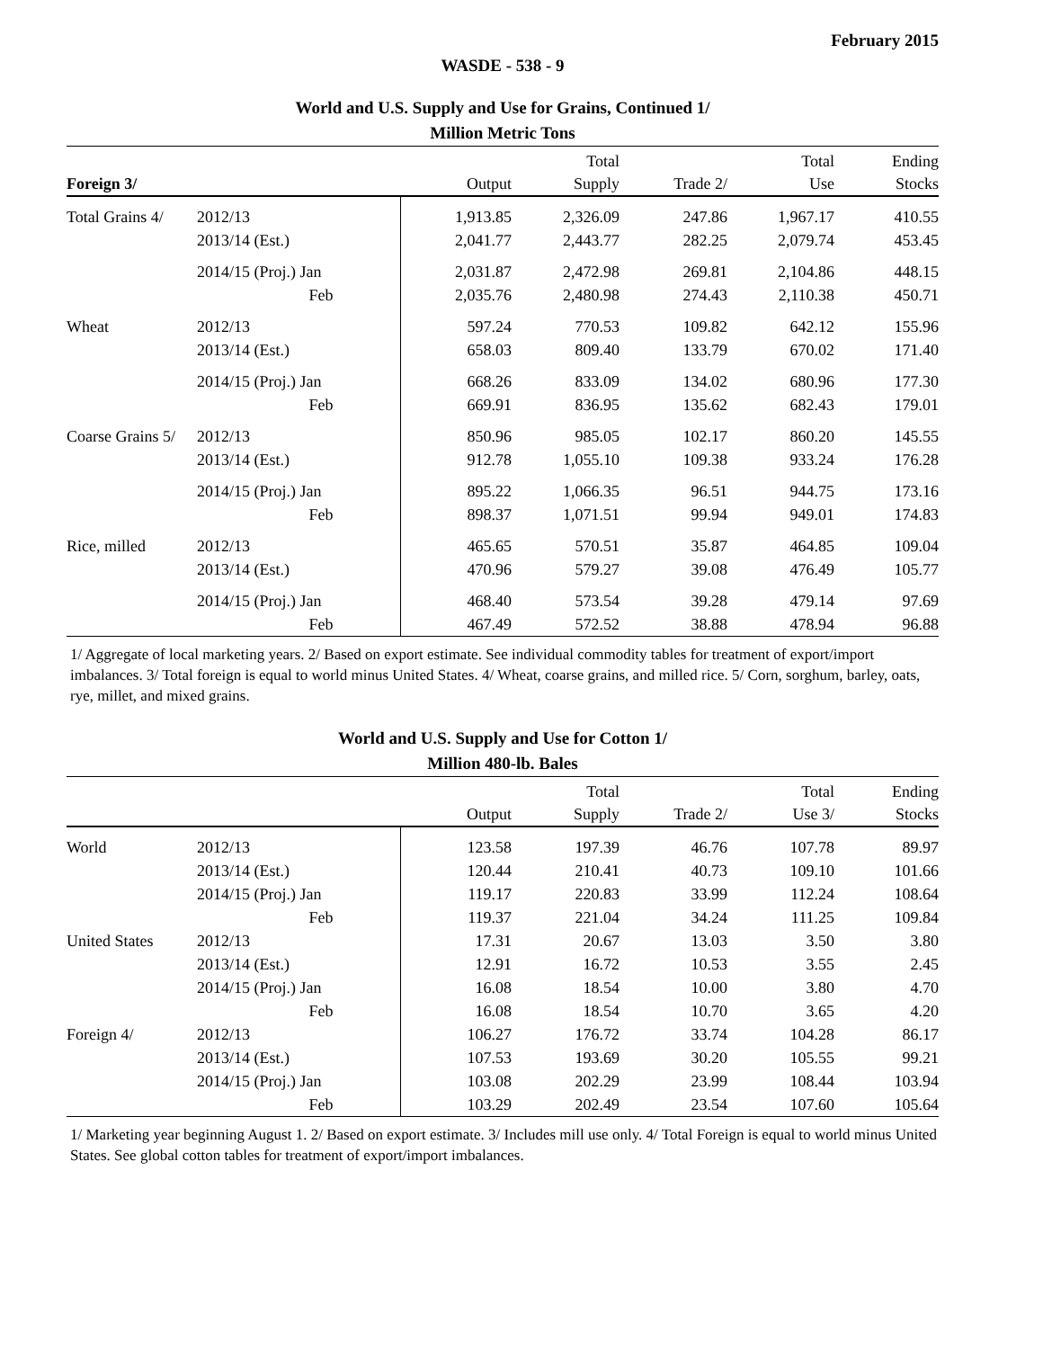February 2015
WASDE - 538 - 9
World and U.S. Supply and Use for Grains, Continued 1/
Million Metric Tons
| Foreign 3/ | | Output | Total Supply | Trade 2/ | Total Use | Ending Stocks |
| --- | --- | --- | --- | --- | --- | --- |
| Total Grains 4/ | 2012/13 | 1,913.85 | 2,326.09 | 247.86 | 1,967.17 | 410.55 |
| | 2013/14 (Est.) | 2,041.77 | 2,443.77 | 282.25 | 2,079.74 | 453.45 |
| | 2014/15 (Proj.) Jan | 2,031.87 | 2,472.98 | 269.81 | 2,104.86 | 448.15 |
| | Feb | 2,035.76 | 2,480.98 | 274.43 | 2,110.38 | 450.71 |
| Wheat | 2012/13 | 597.24 | 770.53 | 109.82 | 642.12 | 155.96 |
| | 2013/14 (Est.) | 658.03 | 809.40 | 133.79 | 670.02 | 171.40 |
| | 2014/15 (Proj.) Jan | 668.26 | 833.09 | 134.02 | 680.96 | 177.30 |
| | Feb | 669.91 | 836.95 | 135.62 | 682.43 | 179.01 |
| Coarse Grains 5/ | 2012/13 | 850.96 | 985.05 | 102.17 | 860.20 | 145.55 |
| | 2013/14 (Est.) | 912.78 | 1,055.10 | 109.38 | 933.24 | 176.28 |
| | 2014/15 (Proj.) Jan | 895.22 | 1,066.35 | 96.51 | 944.75 | 173.16 |
| | Feb | 898.37 | 1,071.51 | 99.94 | 949.01 | 174.83 |
| Rice, milled | 2012/13 | 465.65 | 570.51 | 35.87 | 464.85 | 109.04 |
| | 2013/14 (Est.) | 470.96 | 579.27 | 39.08 | 476.49 | 105.77 |
| | 2014/15 (Proj.) Jan | 468.40 | 573.54 | 39.28 | 479.14 | 97.69 |
| | Feb | 467.49 | 572.52 | 38.88 | 478.94 | 96.88 |
1/ Aggregate of local marketing years. 2/ Based on export estimate. See individual commodity tables for treatment of export/import imbalances. 3/ Total foreign is equal to world minus United States. 4/ Wheat, coarse grains, and milled rice. 5/ Corn, sorghum, barley, oats, rye, millet, and mixed grains.
World and U.S. Supply and Use for Cotton 1/
Million 480-lb. Bales
| | | Output | Total Supply | Trade 2/ | Total Use 3/ | Ending Stocks |
| --- | --- | --- | --- | --- | --- | --- |
| World | 2012/13 | 123.58 | 197.39 | 46.76 | 107.78 | 89.97 |
| | 2013/14 (Est.) | 120.44 | 210.41 | 40.73 | 109.10 | 101.66 |
| | 2014/15 (Proj.) Jan | 119.17 | 220.83 | 33.99 | 112.24 | 108.64 |
| | Feb | 119.37 | 221.04 | 34.24 | 111.25 | 109.84 |
| United States | 2012/13 | 17.31 | 20.67 | 13.03 | 3.50 | 3.80 |
| | 2013/14 (Est.) | 12.91 | 16.72 | 10.53 | 3.55 | 2.45 |
| | 2014/15 (Proj.) Jan | 16.08 | 18.54 | 10.00 | 3.80 | 4.70 |
| | Feb | 16.08 | 18.54 | 10.70 | 3.65 | 4.20 |
| Foreign 4/ | 2012/13 | 106.27 | 176.72 | 33.74 | 104.28 | 86.17 |
| | 2013/14 (Est.) | 107.53 | 193.69 | 30.20 | 105.55 | 99.21 |
| | 2014/15 (Proj.) Jan | 103.08 | 202.29 | 23.99 | 108.44 | 103.94 |
| | Feb | 103.29 | 202.49 | 23.54 | 107.60 | 105.64 |
1/ Marketing year beginning August 1. 2/ Based on export estimate. 3/ Includes mill use only. 4/ Total Foreign is equal to world minus United States. See global cotton tables for treatment of export/import imbalances.